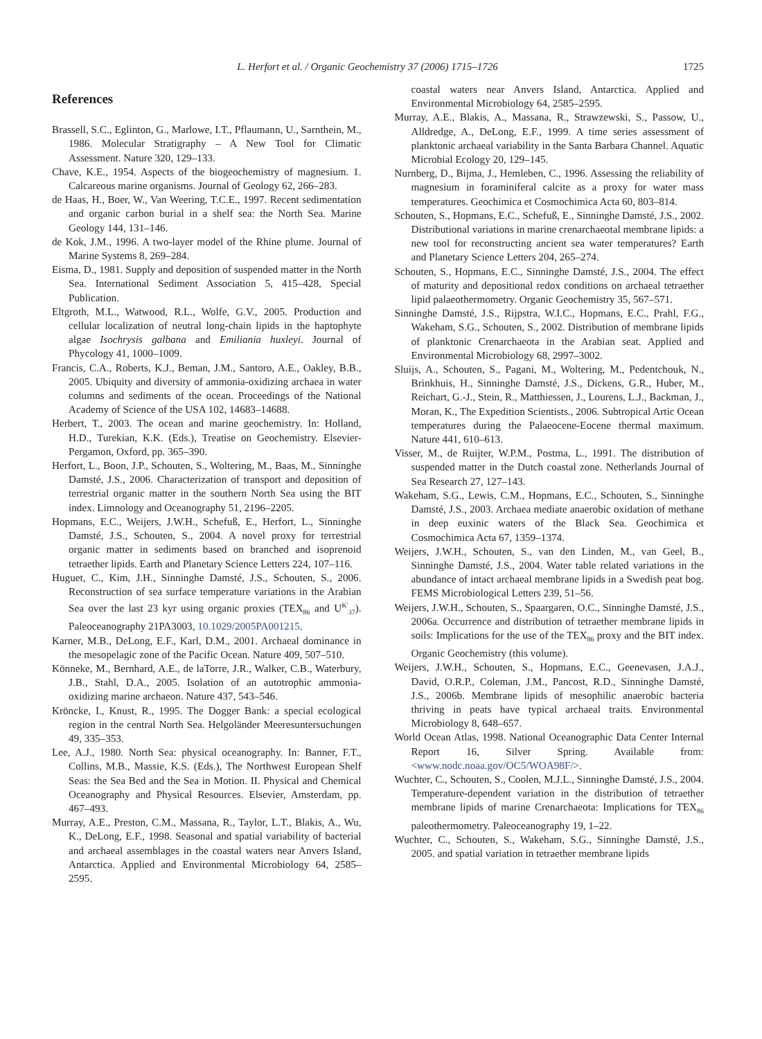L. Herfort et al. / Organic Geochemistry 37 (2006) 1715–1726 1725
References
Brassell, S.C., Eglinton, G., Marlowe, I.T., Pflaumann, U., Sarnthein, M., 1986. Molecular Stratigraphy – A New Tool for Climatic Assessment. Nature 320, 129–133.
Chave, K.E., 1954. Aspects of the biogeochemistry of magnesium. 1. Calcareous marine organisms. Journal of Geology 62, 266–283.
de Haas, H., Boer, W., Van Weering, T.C.E., 1997. Recent sedimentation and organic carbon burial in a shelf sea: the North Sea. Marine Geology 144, 131–146.
de Kok, J.M., 1996. A two-layer model of the Rhine plume. Journal of Marine Systems 8, 269–284.
Eisma, D., 1981. Supply and deposition of suspended matter in the North Sea. International Sediment Association 5, 415–428, Special Publication.
Eltgroth, M.L., Watwood, R.L., Wolfe, G.V., 2005. Production and cellular localization of neutral long-chain lipids in the haptophyte algae Isochrysis galbana and Emiliania huxleyi. Journal of Phycology 41, 1000–1009.
Francis, C.A., Roberts, K.J., Beman, J.M., Santoro, A.E., Oakley, B.B., 2005. Ubiquity and diversity of ammonia-oxidizing archaea in water columns and sediments of the ocean. Proceedings of the National Academy of Science of the USA 102, 14683–14688.
Herbert, T., 2003. The ocean and marine geochemistry. In: Holland, H.D., Turekian, K.K. (Eds.), Treatise on Geochemistry. Elsevier-Pergamon, Oxford, pp. 365–390.
Herfort, L., Boon, J.P., Schouten, S., Woltering, M., Baas, M., Sinninghe Damsté, J.S., 2006. Characterization of transport and deposition of terrestrial organic matter in the southern North Sea using the BIT index. Limnology and Oceanography 51, 2196–2205.
Hopmans, E.C., Weijers, J.W.H., Schefuß, E., Herfort, L., Sinninghe Damsté, J.S., Schouten, S., 2004. A novel proxy for terrestrial organic matter in sediments based on branched and isoprenoid tetraether lipids. Earth and Planetary Science Letters 224, 107–116.
Huguet, C., Kim, J.H., Sinninghe Damsté, J.S., Schouten, S., 2006. Reconstruction of sea surface temperature variations in the Arabian Sea over the last 23 kyr using organic proxies (TEX<sub>86</sub> and U<sup>K′</sup><sub>37</sub>). Paleoceanography 21PA3003, 10.1029/2005PA001215.
Karner, M.B., DeLong, E.F., Karl, D.M., 2001. Archaeal dominance in the mesopelagic zone of the Pacific Ocean. Nature 409, 507–510.
Könneke, M., Bernhard, A.E., de laTorre, J.R., Walker, C.B., Waterbury, J.B., Stahl, D.A., 2005. Isolation of an autotrophic ammonia-oxidizing marine archaeon. Nature 437, 543–546.
Kröncke, I., Knust, R., 1995. The Dogger Bank: a special ecological region in the central North Sea. Helgoländer Meeresuntersuchungen 49, 335–353.
Lee, A.J., 1980. North Sea: physical oceanography. In: Banner, F.T., Collins, M.B., Massie, K.S. (Eds.), The Northwest European Shelf Seas: the Sea Bed and the Sea in Motion. II. Physical and Chemical Oceanography and Physical Resources. Elsevier, Amsterdam, pp. 467–493.
Murray, A.E., Preston, C.M., Massana, R., Taylor, L.T., Blakis, A., Wu, K., DeLong, E.F., 1998. Seasonal and spatial variability of bacterial and archaeal assemblages in the coastal waters near Anvers Island, Antarctica. Applied and Environmental Microbiology 64, 2585–2595.
coastal waters near Anvers Island, Antarctica. Applied and Environmental Microbiology 64, 2585–2595.
Murray, A.E., Blakis, A., Massana, R., Strawzewski, S., Passow, U., Alldredge, A., DeLong, E.F., 1999. A time series assessment of planktonic archaeal variability in the Santa Barbara Channel. Aquatic Microbial Ecology 20, 129–145.
Nurnberg, D., Bijma, J., Hemleben, C., 1996. Assessing the reliability of magnesium in foraminiferal calcite as a proxy for water mass temperatures. Geochimica et Cosmochimica Acta 60, 803–814.
Schouten, S., Hopmans, E.C., Schefuß, E., Sinninghe Damsté, J.S., 2002. Distributional variations in marine crenarchaeotal membrane lipids: a new tool for reconstructing ancient sea water temperatures? Earth and Planetary Science Letters 204, 265–274.
Schouten, S., Hopmans, E.C., Sinninghe Damsté, J.S., 2004. The effect of maturity and depositional redox conditions on archaeal tetraether lipid palaeothermometry. Organic Geochemistry 35, 567–571.
Sinninghe Damsté, J.S., Rijpstra, W.I.C., Hopmans, E.C., Prahl, F.G., Wakeham, S.G., Schouten, S., 2002. Distribution of membrane lipids of planktonic Crenarchaeota in the Arabian seat. Applied and Environmental Microbiology 68, 2997–3002.
Sluijs, A., Schouten, S., Pagani, M., Woltering, M., Pedentchouk, N., Brinkhuis, H., Sinninghe Damsté, J.S., Dickens, G.R., Huber, M., Reichart, G.-J., Stein, R., Matthiessen, J., Lourens, L.J., Backman, J., Moran, K., The Expedition Scientists., 2006. Subtropical Artic Ocean temperatures during the Palaeocene-Eocene thermal maximum. Nature 441, 610–613.
Visser, M., de Ruijter, W.P.M., Postma, L., 1991. The distribution of suspended matter in the Dutch coastal zone. Netherlands Journal of Sea Research 27, 127–143.
Wakeham, S.G., Lewis, C.M., Hopmans, E.C., Schouten, S., Sinninghe Damsté, J.S., 2003. Archaea mediate anaerobic oxidation of methane in deep euxinic waters of the Black Sea. Geochimica et Cosmochimica Acta 67, 1359–1374.
Weijers, J.W.H., Schouten, S., van den Linden, M., van Geel, B., Sinninghe Damsté, J.S., 2004. Water table related variations in the abundance of intact archaeal membrane lipids in a Swedish peat bog. FEMS Microbiological Letters 239, 51–56.
Weijers, J.W.H., Schouten, S., Spaargaren, O.C., Sinninghe Damsté, J.S., 2006a. Occurrence and distribution of tetraether membrane lipids in soils: Implications for the use of the TEX<sub>86</sub> proxy and the BIT index. Organic Geochemistry (this volume).
Weijers, J.W.H., Schouten, S., Hopmans, E.C., Geenevasen, J.A.J., David, O.R.P., Coleman, J.M., Pancost, R.D., Sinninghe Damsté, J.S., 2006b. Membrane lipids of mesophilic anaerobic bacteria thriving in peats have typical archaeal traits. Environmental Microbiology 8, 648–657.
World Ocean Atlas, 1998. National Oceanographic Data Center Internal Report 16, Silver Spring. Available from: <www.nodc.noaa.gov/OC5/WOA98F/>.
Wuchter, C., Schouten, S., Coolen, M.J.L., Sinninghe Damsté, J.S., 2004. Temperature-dependent variation in the distribution of tetraether membrane lipids of marine Crenarchaeota: Implications for TEX<sub>86</sub> paleothermometry. Paleoceanography 19, 1–22.
Wuchter, C., Schouten, S., Wakeham, S.G., Sinninghe Damsté, J.S., 2005. and spatial variation in tetraether membrane lipids